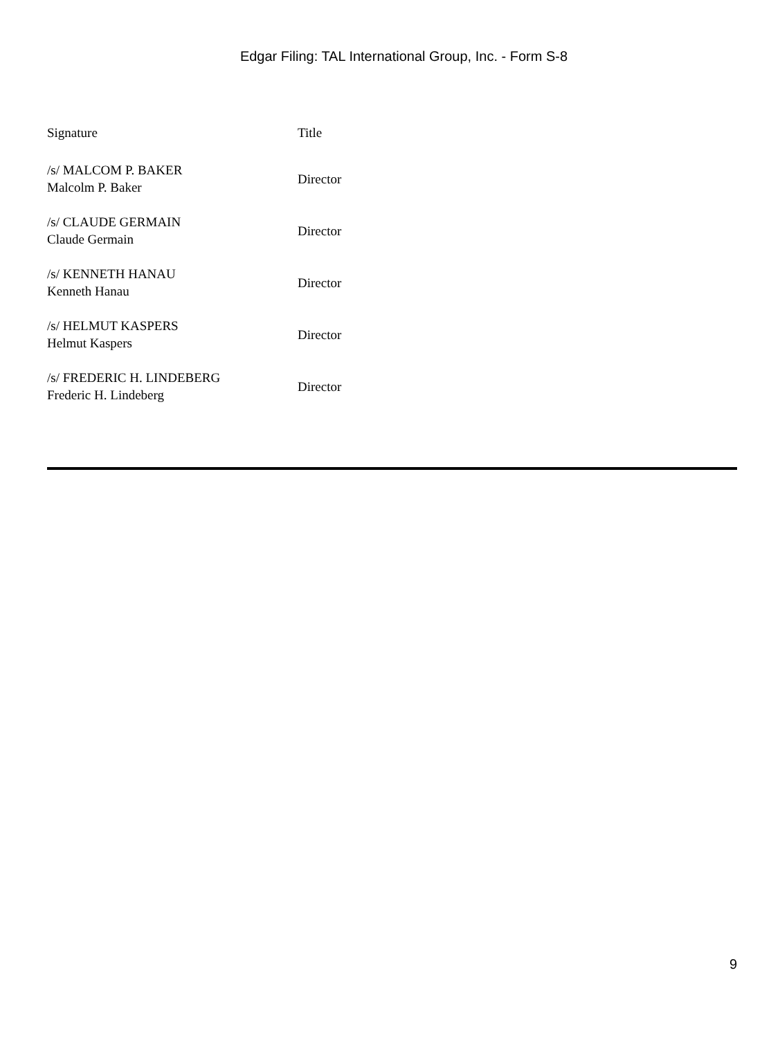Edgar Filing: TAL International Group, Inc. - Form S-8
| Signature | Title |
| --- | --- |
| /s/ MALCOM P. BAKER Malcolm P. Baker | Director |
| /s/ CLAUDE GERMAIN Claude Germain | Director |
| /s/ KENNETH HANAU Kenneth Hanau | Director |
| /s/ HELMUT KASPERS Helmut Kaspers | Director |
| /s/ FREDERIC H. LINDEBERG Frederic H. Lindeberg | Director |
9